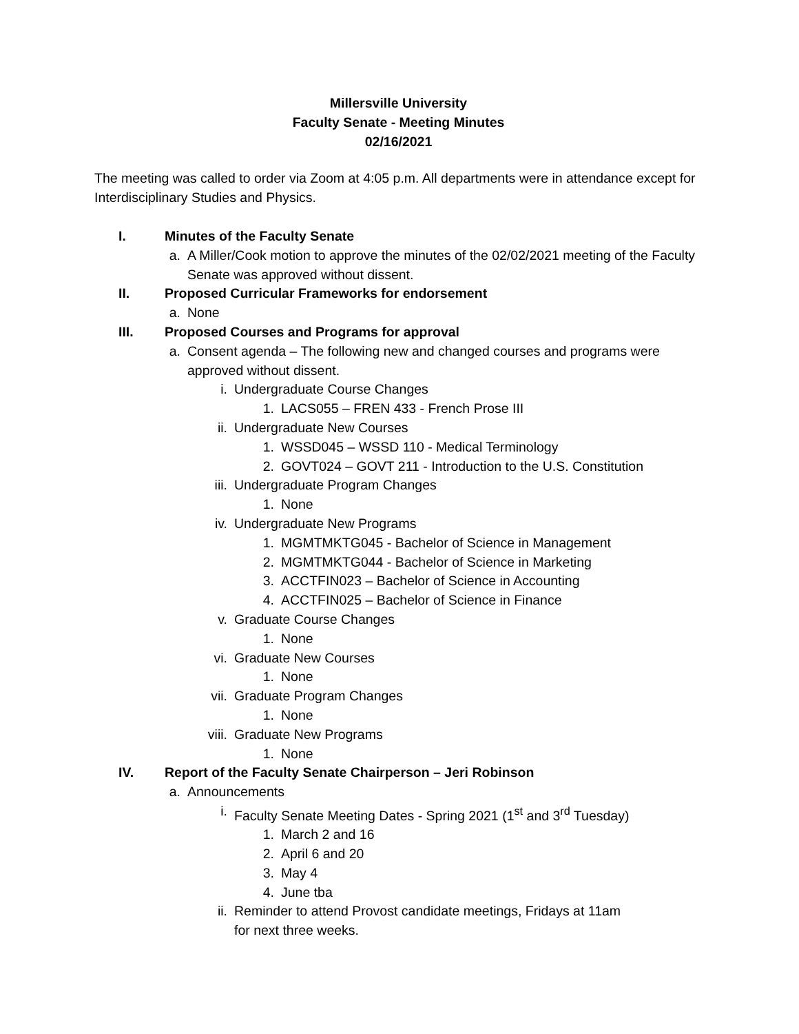Millersville University
Faculty Senate - Meeting Minutes
02/16/2021
The meeting was called to order via Zoom at 4:05 p.m. All departments were in attendance except for Interdisciplinary Studies and Physics.
I. Minutes of the Faculty Senate
a. A Miller/Cook motion to approve the minutes of the 02/02/2021 meeting of the Faculty Senate was approved without dissent.
II. Proposed Curricular Frameworks for endorsement
a. None
III. Proposed Courses and Programs for approval
a. Consent agenda – The following new and changed courses and programs were approved without dissent.
i. Undergraduate Course Changes
1. LACS055 – FREN 433 - French Prose III
ii. Undergraduate New Courses
1. WSSD045 – WSSD 110 - Medical Terminology
2. GOVT024 – GOVT 211 - Introduction to the U.S. Constitution
iii. Undergraduate Program Changes
1. None
iv. Undergraduate New Programs
1. MGMTMKTG045 - Bachelor of Science in Management
2. MGMTMKTG044 - Bachelor of Science in Marketing
3. ACCTFIN023 – Bachelor of Science in Accounting
4. ACCTFIN025 – Bachelor of Science in Finance
v. Graduate Course Changes
1. None
vi. Graduate New Courses
1. None
vii. Graduate Program Changes
1. None
viii. Graduate New Programs
1. None
IV. Report of the Faculty Senate Chairperson – Jeri Robinson
a. Announcements
i. Faculty Senate Meeting Dates - Spring 2021 (1<sup>st</sup> and 3<sup>rd</sup> Tuesday)
1. March 2 and 16
2. April 6 and 20
3. May 4
4. June tba
ii. Reminder to attend Provost candidate meetings, Fridays at 11am
for next three weeks.